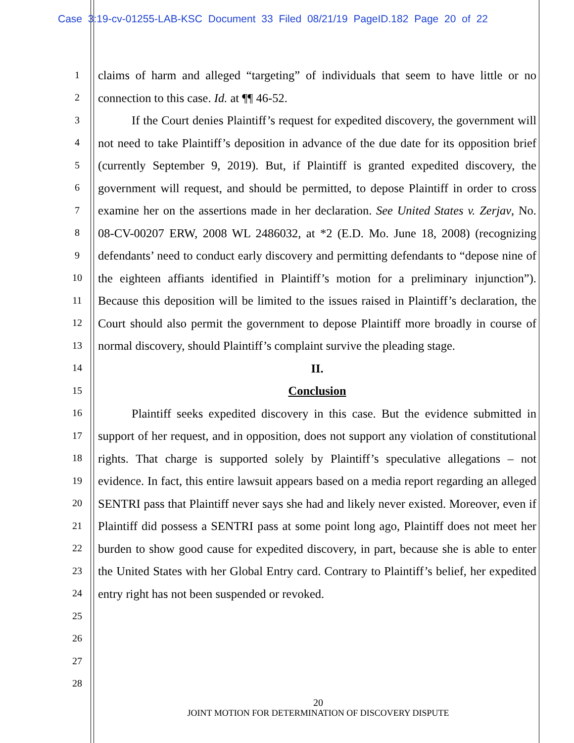Case 3:19-cv-01255-LAB-KSC Document 33 Filed 08/21/19 PageID.182 Page 20 of 22
1
2
3
4
5
6
7
8
9
10
11
12
13
14
15
16
17
18
19
20
21
22
23
24
25
26
27
28
claims of harm and alleged “targeting” of individuals that seem to have little or no connection to this case. Id. at ¶¶ 46-52.
If the Court denies Plaintiff’s request for expedited discovery, the government will not need to take Plaintiff’s deposition in advance of the due date for its opposition brief (currently September 9, 2019). But, if Plaintiff is granted expedited discovery, the government will request, and should be permitted, to depose Plaintiff in order to cross examine her on the assertions made in her declaration. See United States v. Zerjav, No. 08-CV-00207 ERW, 2008 WL 2486032, at *2 (E.D. Mo. June 18, 2008) (recognizing defendants’ need to conduct early discovery and permitting defendants to “depose nine of the eighteen affiants identified in Plaintiff’s motion for a preliminary injunction”). Because this deposition will be limited to the issues raised in Plaintiff’s declaration, the Court should also permit the government to depose Plaintiff more broadly in course of normal discovery, should Plaintiff’s complaint survive the pleading stage.
II.
Conclusion
Plaintiff seeks expedited discovery in this case. But the evidence submitted in support of her request, and in opposition, does not support any violation of constitutional rights. That charge is supported solely by Plaintiff’s speculative allegations – not evidence. In fact, this entire lawsuit appears based on a media report regarding an alleged SENTRI pass that Plaintiff never says she had and likely never existed. Moreover, even if Plaintiff did possess a SENTRI pass at some point long ago, Plaintiff does not meet her burden to show good cause for expedited discovery, in part, because she is able to enter the United States with her Global Entry card. Contrary to Plaintiff’s belief, her expedited entry right has not been suspended or revoked.
20
JOINT MOTION FOR DETERMINATION OF DISCOVERY DISPUTE